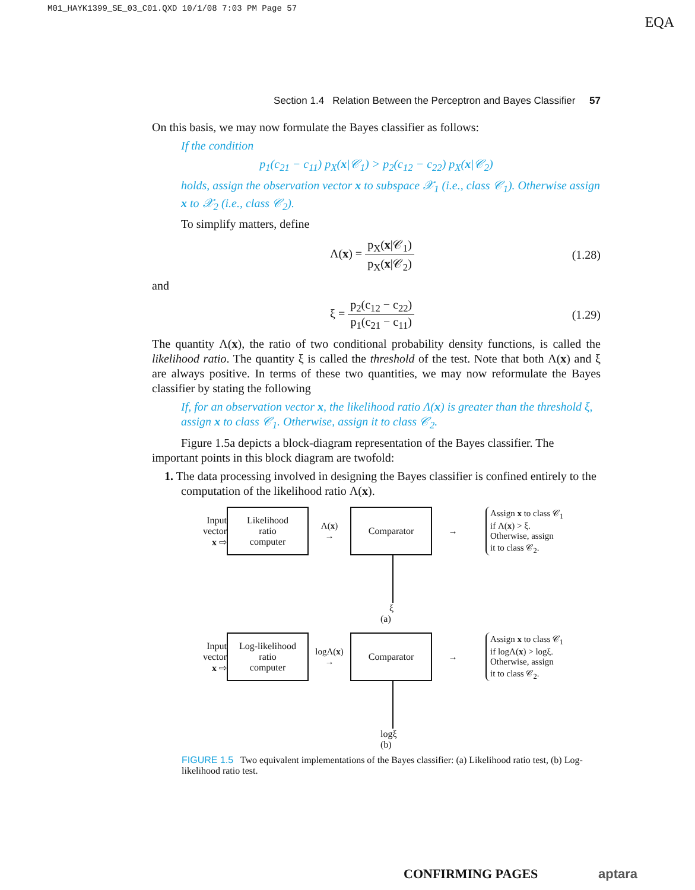M01_HAYK1399_SE_03_C01.QXD 10/1/08 7:03 PM Page 57
EQA
Section 1.4 Relation Between the Perceptron and Bayes Classifier 57
On this basis, we may now formulate the Bayes classifier as follows:
If the condition
p<sub>1</sub>(c<sub>21</sub> − c<sub>11</sub>) p<sub>X</sub>(x|𝒞<sub>1</sub>) > p<sub>2</sub>(c<sub>12</sub> − c<sub>22</sub>) p<sub>X</sub>(x|𝒞<sub>2</sub>)
holds, assign the observation vector x to subspace 𝒳<sub>1</sub> (i.e., class 𝒞<sub>1</sub>). Otherwise assign x to 𝒳<sub>2</sub> (i.e., class 𝒞<sub>2</sub>).
To simplify matters, define
Λ(x) = p<sub>X</sub>(x|𝒞<sub>1</sub>) p<sub>X</sub>(x|𝒞<sub>2</sub>) (1.28)
and
ξ = p<sub>2</sub>(c<sub>12</sub> − c<sub>22</sub>) p<sub>1</sub>(c<sub>21</sub> − c<sub>11</sub>) (1.29)
The quantity Λ(x), the ratio of two conditional probability density functions, is called the likelihood ratio. The quantity ξ is called the threshold of the test. Note that both Λ(x) and ξ are always positive. In terms of these two quantities, we may now reformulate the Bayes classifier by stating the following
If, for an observation vector x, the likelihood ratio Λ(x) is greater than the threshold ξ, assign x to class 𝒞<sub>1</sub>. Otherwise, assign it to class 𝒞<sub>2</sub>.
Figure 1.5a depicts a block-diagram representation of the Bayes classifier. The important points in this block diagram are twofold:
1. The data processing involved in designing the Bayes classifier is confined entirely to the computation of the likelihood ratio Λ(x).
Input vector
x ⇨
Likelihood
ratio
computer
Λ(x)
→
Comparator
→
Assign x to class 𝒞<sub>1</sub>
if Λ(x) > ξ.
Otherwise, assign
it to class 𝒞<sub>2</sub>.
ξ
(a)
Input vector
x ⇨
Log-likelihood
ratio
computer
logΛ(x)
→
Comparator
→
Assign x to class 𝒞<sub>1</sub>
if logΛ(x) > logξ.
Otherwise, assign
it to class 𝒞<sub>2</sub>.
logξ
(b)
FIGURE 1.5 Two equivalent implementations of the Bayes classifier: (a) Likelihood ratio test, (b) Log-likelihood ratio test.
CONFIRMING PAGES aptara